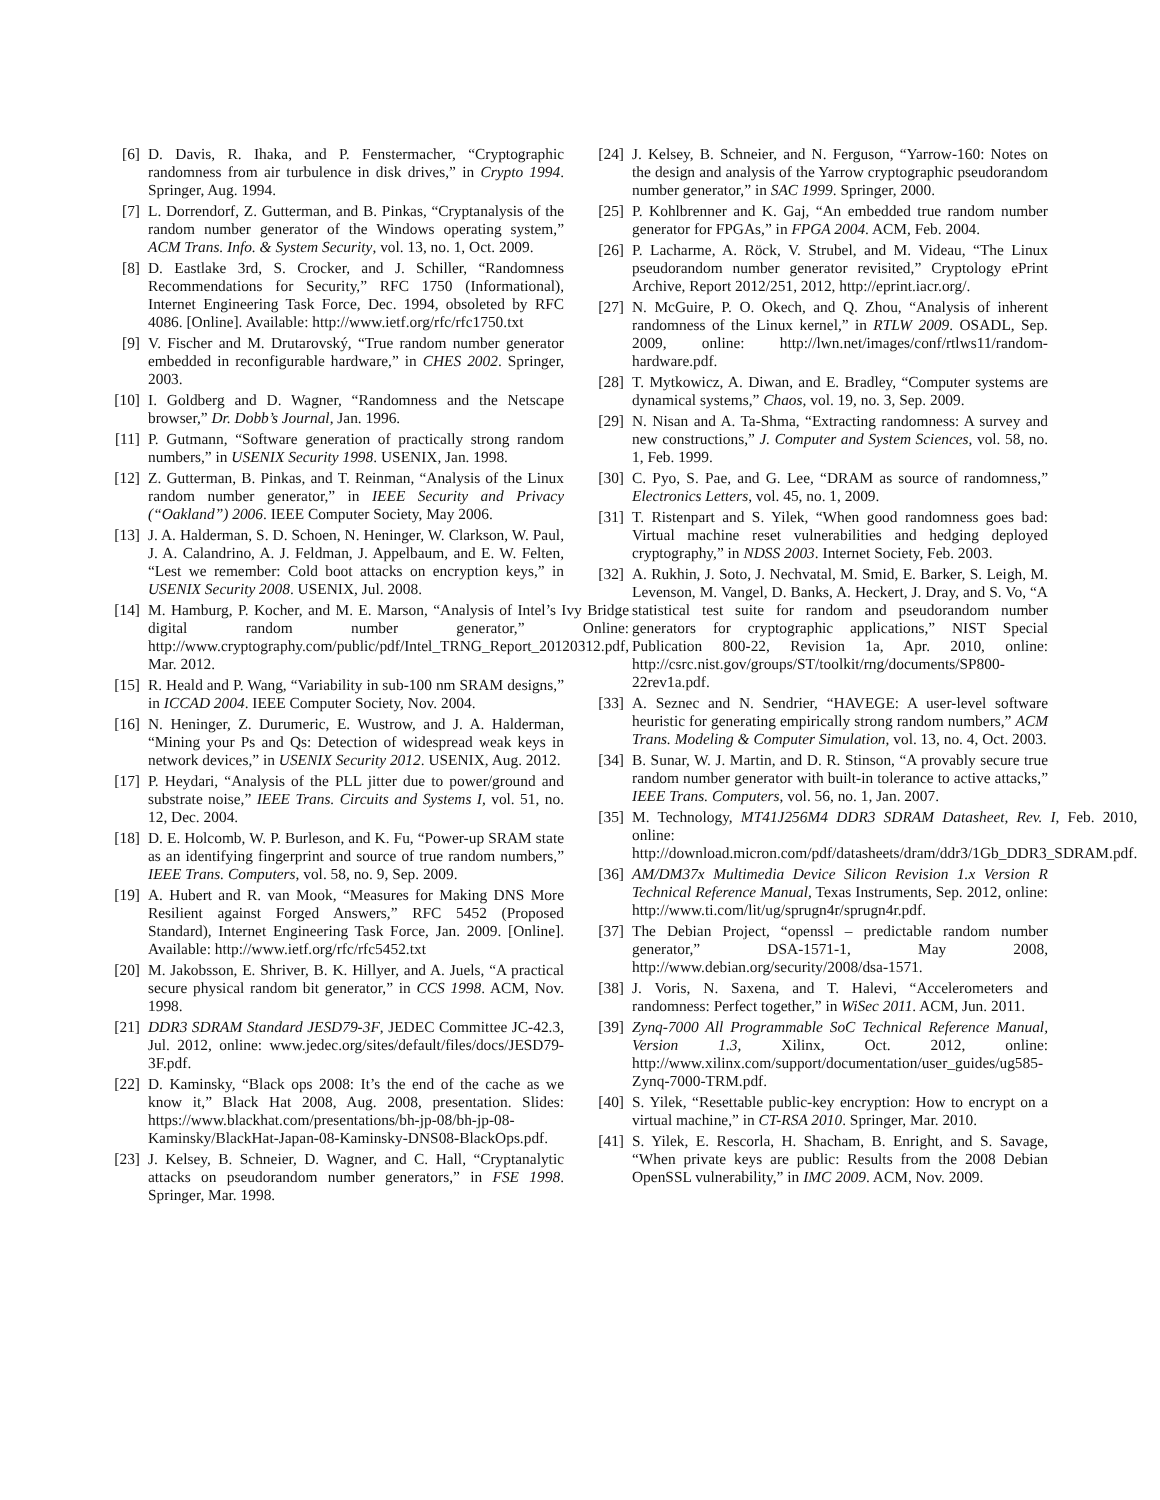[6] D. Davis, R. Ihaka, and P. Fenstermacher, “Cryptographic randomness from air turbulence in disk drives,” in Crypto 1994. Springer, Aug. 1994.
[7] L. Dorrendorf, Z. Gutterman, and B. Pinkas, “Cryptanalysis of the random number generator of the Windows operating system,” ACM Trans. Info. & System Security, vol. 13, no. 1, Oct. 2009.
[8] D. Eastlake 3rd, S. Crocker, and J. Schiller, “Randomness Recommendations for Security,” RFC 1750 (Informational), Internet Engineering Task Force, Dec. 1994, obsoleted by RFC 4086. [Online]. Available: http://www.ietf.org/rfc/rfc1750.txt
[9] V. Fischer and M. Drutarovský, “True random number generator embedded in reconfigurable hardware,” in CHES 2002. Springer, 2003.
[10] I. Goldberg and D. Wagner, “Randomness and the Netscape browser,” Dr. Dobb’s Journal, Jan. 1996.
[11] P. Gutmann, “Software generation of practically strong random numbers,” in USENIX Security 1998. USENIX, Jan. 1998.
[12] Z. Gutterman, B. Pinkas, and T. Reinman, “Analysis of the Linux random number generator,” in IEEE Security and Privacy (“Oakland”) 2006. IEEE Computer Society, May 2006.
[13] J. A. Halderman, S. D. Schoen, N. Heninger, W. Clarkson, W. Paul, J. A. Calandrino, A. J. Feldman, J. Appelbaum, and E. W. Felten, “Lest we remember: Cold boot attacks on encryption keys,” in USENIX Security 2008. USENIX, Jul. 2008.
[14] M. Hamburg, P. Kocher, and M. E. Marson, “Analysis of Intel’s Ivy Bridge digital random number generator,” Online: http://www.cryptography.com/public/pdf/Intel_TRNG_Report_20120312.pdf, Mar. 2012.
[15] R. Heald and P. Wang, “Variability in sub-100 nm SRAM designs,” in ICCAD 2004. IEEE Computer Society, Nov. 2004.
[16] N. Heninger, Z. Durumeric, E. Wustrow, and J. A. Halderman, “Mining your Ps and Qs: Detection of widespread weak keys in network devices,” in USENIX Security 2012. USENIX, Aug. 2012.
[17] P. Heydari, “Analysis of the PLL jitter due to power/ground and substrate noise,” IEEE Trans. Circuits and Systems I, vol. 51, no. 12, Dec. 2004.
[18] D. E. Holcomb, W. P. Burleson, and K. Fu, “Power-up SRAM state as an identifying fingerprint and source of true random numbers,” IEEE Trans. Computers, vol. 58, no. 9, Sep. 2009.
[19] A. Hubert and R. van Mook, “Measures for Making DNS More Resilient against Forged Answers,” RFC 5452 (Proposed Standard), Internet Engineering Task Force, Jan. 2009. [Online]. Available: http://www.ietf.org/rfc/rfc5452.txt
[20] M. Jakobsson, E. Shriver, B. K. Hillyer, and A. Juels, “A practical secure physical random bit generator,” in CCS 1998. ACM, Nov. 1998.
[21] DDR3 SDRAM Standard JESD79-3F, JEDEC Committee JC-42.3, Jul. 2012, online: www.jedec.org/sites/default/files/docs/JESD79-3F.pdf.
[22] D. Kaminsky, “Black ops 2008: It’s the end of the cache as we know it,” Black Hat 2008, Aug. 2008, presentation. Slides: https://www.blackhat.com/presentations/bh-jp-08/bh-jp-08-Kaminsky/BlackHat-Japan-08-Kaminsky-DNS08-BlackOps.pdf.
[23] J. Kelsey, B. Schneier, D. Wagner, and C. Hall, “Cryptanalytic attacks on pseudorandom number generators,” in FSE 1998. Springer, Mar. 1998.
[24] J. Kelsey, B. Schneier, and N. Ferguson, “Yarrow-160: Notes on the design and analysis of the Yarrow cryptographic pseudorandom number generator,” in SAC 1999. Springer, 2000.
[25] P. Kohlbrenner and K. Gaj, “An embedded true random number generator for FPGAs,” in FPGA 2004. ACM, Feb. 2004.
[26] P. Lacharme, A. Röck, V. Strubel, and M. Videau, “The Linux pseudorandom number generator revisited,” Cryptology ePrint Archive, Report 2012/251, 2012, http://eprint.iacr.org/.
[27] N. McGuire, P. O. Okech, and Q. Zhou, “Analysis of inherent randomness of the Linux kernel,” in RTLW 2009. OSADL, Sep. 2009, online: http://lwn.net/images/conf/rtlws11/random-hardware.pdf.
[28] T. Mytkowicz, A. Diwan, and E. Bradley, “Computer systems are dynamical systems,” Chaos, vol. 19, no. 3, Sep. 2009.
[29] N. Nisan and A. Ta-Shma, “Extracting randomness: A survey and new constructions,” J. Computer and System Sciences, vol. 58, no. 1, Feb. 1999.
[30] C. Pyo, S. Pae, and G. Lee, “DRAM as source of randomness,” Electronics Letters, vol. 45, no. 1, 2009.
[31] T. Ristenpart and S. Yilek, “When good randomness goes bad: Virtual machine reset vulnerabilities and hedging deployed cryptography,” in NDSS 2003. Internet Society, Feb. 2003.
[32] A. Rukhin, J. Soto, J. Nechvatal, M. Smid, E. Barker, S. Leigh, M. Levenson, M. Vangel, D. Banks, A. Heckert, J. Dray, and S. Vo, “A statistical test suite for random and pseudorandom number generators for cryptographic applications,” NIST Special Publication 800-22, Revision 1a, Apr. 2010, online: http://csrc.nist.gov/groups/ST/toolkit/rng/documents/SP800-22rev1a.pdf.
[33] A. Seznec and N. Sendrier, “HAVEGE: A user-level software heuristic for generating empirically strong random numbers,” ACM Trans. Modeling & Computer Simulation, vol. 13, no. 4, Oct. 2003.
[34] B. Sunar, W. J. Martin, and D. R. Stinson, “A provably secure true random number generator with built-in tolerance to active attacks,” IEEE Trans. Computers, vol. 56, no. 1, Jan. 2007.
[35] M. Technology, MT41J256M4 DDR3 SDRAM Datasheet, Rev. I, Feb. 2010, online: http://download.micron.com/pdf/datasheets/dram/ddr3/1Gb_DDR3_SDRAM.pdf.
[36] AM/DM37x Multimedia Device Silicon Revision 1.x Version R Technical Reference Manual, Texas Instruments, Sep. 2012, online: http://www.ti.com/lit/ug/sprugn4r/sprugn4r.pdf.
[37] The Debian Project, “openssl – predictable random number generator,” DSA-1571-1, May 2008, http://www.debian.org/security/2008/dsa-1571.
[38] J. Voris, N. Saxena, and T. Halevi, “Accelerometers and randomness: Perfect together,” in WiSec 2011. ACM, Jun. 2011.
[39] Zynq-7000 All Programmable SoC Technical Reference Manual, Version 1.3, Xilinx, Oct. 2012, online: http://www.xilinx.com/support/documentation/user_guides/ug585-Zynq-7000-TRM.pdf.
[40] S. Yilek, “Resettable public-key encryption: How to encrypt on a virtual machine,” in CT-RSA 2010. Springer, Mar. 2010.
[41] S. Yilek, E. Rescorla, H. Shacham, B. Enright, and S. Savage, “When private keys are public: Results from the 2008 Debian OpenSSL vulnerability,” in IMC 2009. ACM, Nov. 2009.